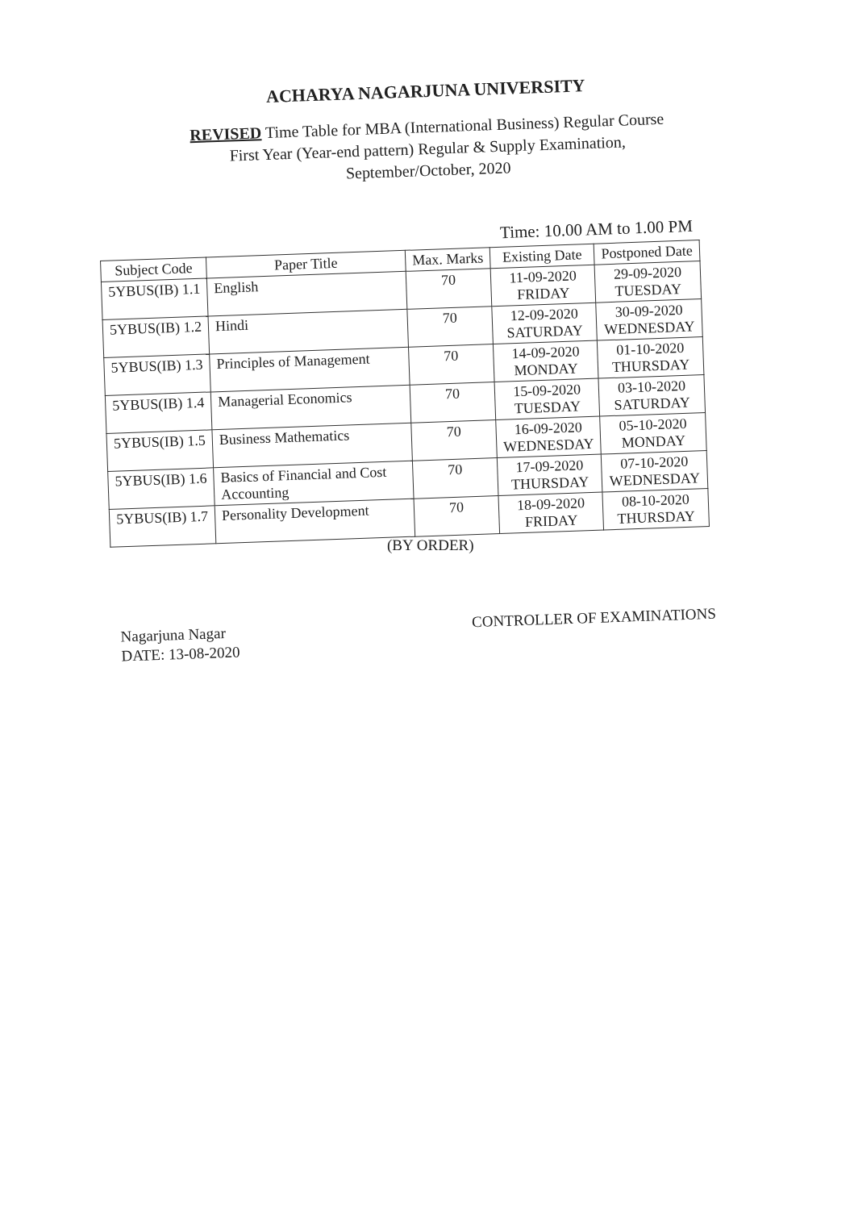ACHARYA NAGARJUNA UNIVERSITY
REVISED Time Table for MBA (International Business) Regular Course
First Year (Year-end pattern) Regular & Supply Examination,
September/October, 2020
Time: 10.00 AM to 1.00 PM
| Subject Code | Paper Title | Max. Marks | Existing Date | Postponed Date |
| --- | --- | --- | --- | --- |
| 5YBUS(IB) 1.1 | English | 70 | 11-09-2020 FRIDAY | 29-09-2020 TUESDAY |
| 5YBUS(IB) 1.2 | Hindi | 70 | 12-09-2020 SATURDAY | 30-09-2020 WEDNESDAY |
| 5YBUS(IB) 1.3 | Principles of Management | 70 | 14-09-2020 MONDAY | 01-10-2020 THURSDAY |
| 5YBUS(IB) 1.4 | Managerial Economics | 70 | 15-09-2020 TUESDAY | 03-10-2020 SATURDAY |
| 5YBUS(IB) 1.5 | Business Mathematics | 70 | 16-09-2020 WEDNESDAY | 05-10-2020 MONDAY |
| 5YBUS(IB) 1.6 | Basics of Financial and Cost Accounting | 70 | 17-09-2020 THURSDAY | 07-10-2020 WEDNESDAY |
| 5YBUS(IB) 1.7 | Personality Development | 70 | 18-09-2020 FRIDAY | 08-10-2020 THURSDAY |
(BY ORDER)
CONTROLLER OF EXAMINATIONS
Nagarjuna Nagar
DATE: 13-08-2020